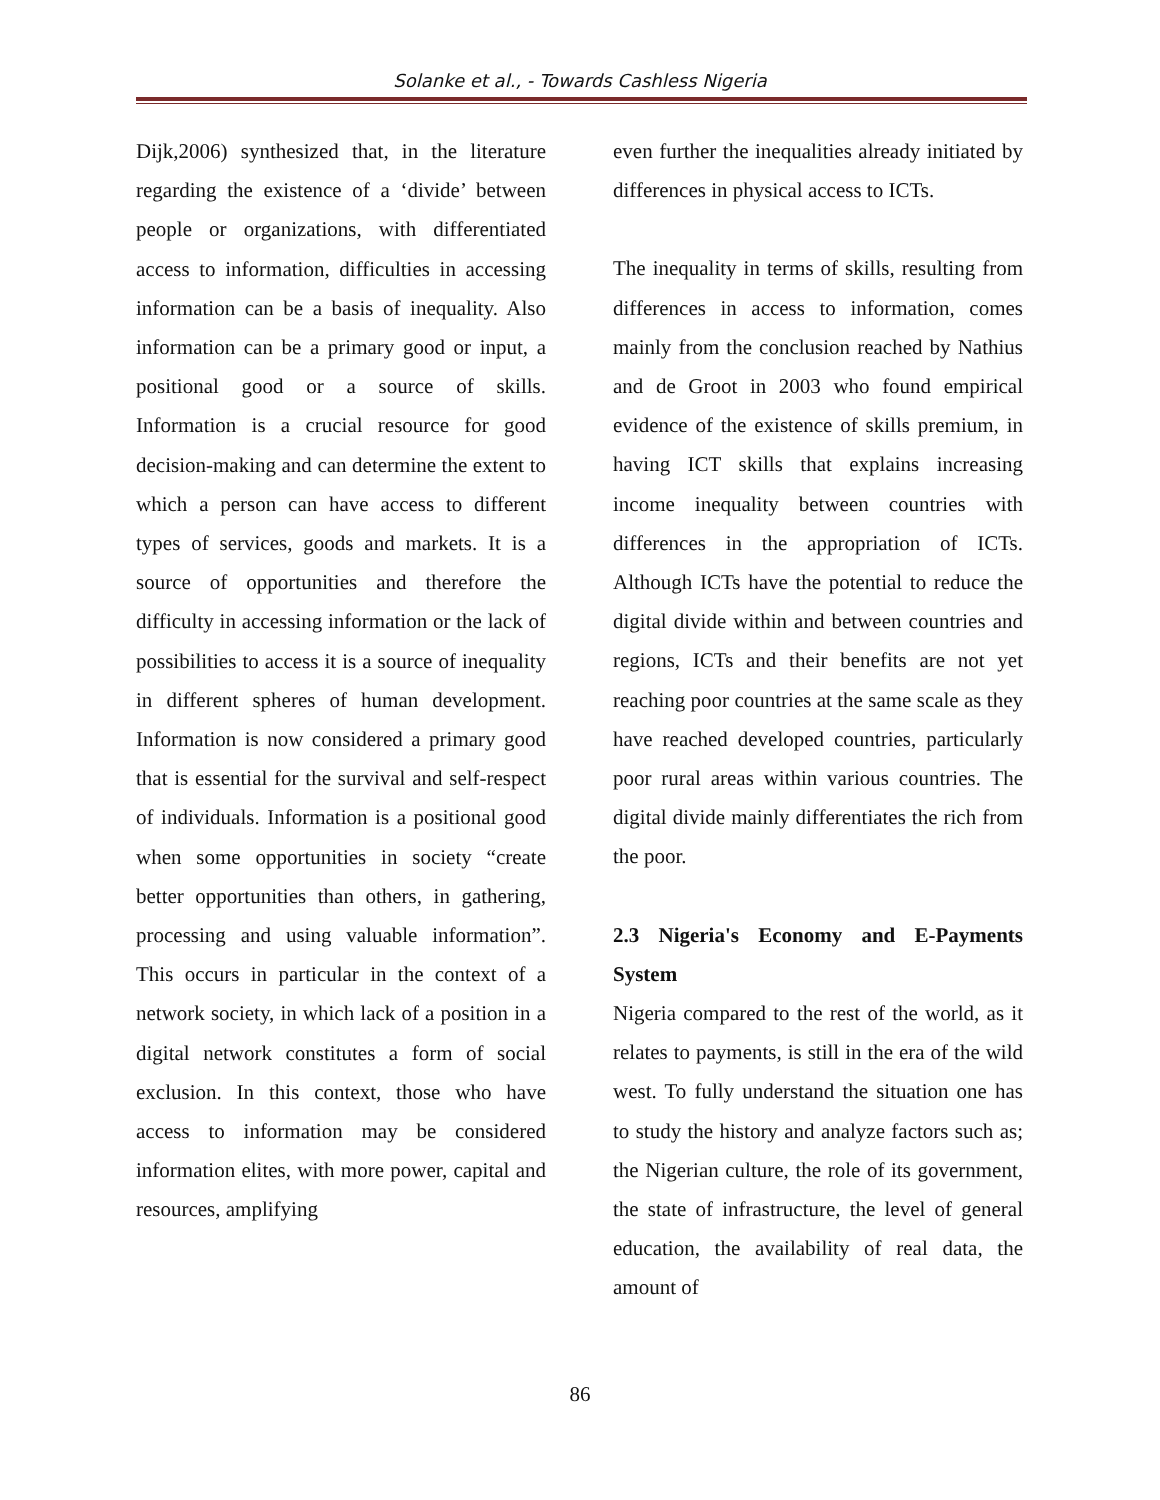Solanke et al., - Towards Cashless Nigeria
Dijk,2006) synthesized that, in the literature regarding the existence of a ‘divide’ between people or organizations, with differentiated access to information, difficulties in accessing information can be a basis of inequality. Also information can be a primary good or input, a positional good or a source of skills. Information is a crucial resource for good decision-making and can determine the extent to which a person can have access to different types of services, goods and markets. It is a source of opportunities and therefore the difficulty in accessing information or the lack of possibilities to access it is a source of inequality in different spheres of human development. Information is now considered a primary good that is essential for the survival and self-respect of individuals. Information is a positional good when some opportunities in society “create better opportunities than others, in gathering, processing and using valuable information”. This occurs in particular in the context of a network society, in which lack of a position in a digital network constitutes a form of social exclusion. In this context, those who have access to information may be considered information elites, with more power, capital and resources, amplifying
even further the inequalities already initiated by differences in physical access to ICTs.
The inequality in terms of skills, resulting from differences in access to information, comes mainly from the conclusion reached by Nathius and de Groot in 2003 who found empirical evidence of the existence of skills premium, in having ICT skills that explains increasing income inequality between countries with differences in the appropriation of ICTs. Although ICTs have the potential to reduce the digital divide within and between countries and regions, ICTs and their benefits are not yet reaching poor countries at the same scale as they have reached developed countries, particularly poor rural areas within various countries. The digital divide mainly differentiates the rich from the poor.
2.3 Nigeria's Economy and E-Payments System
Nigeria compared to the rest of the world, as it relates to payments, is still in the era of the wild west. To fully understand the situation one has to study the history and analyze factors such as; the Nigerian culture, the role of its government, the state of infrastructure, the level of general education, the availability of real data, the amount of
86